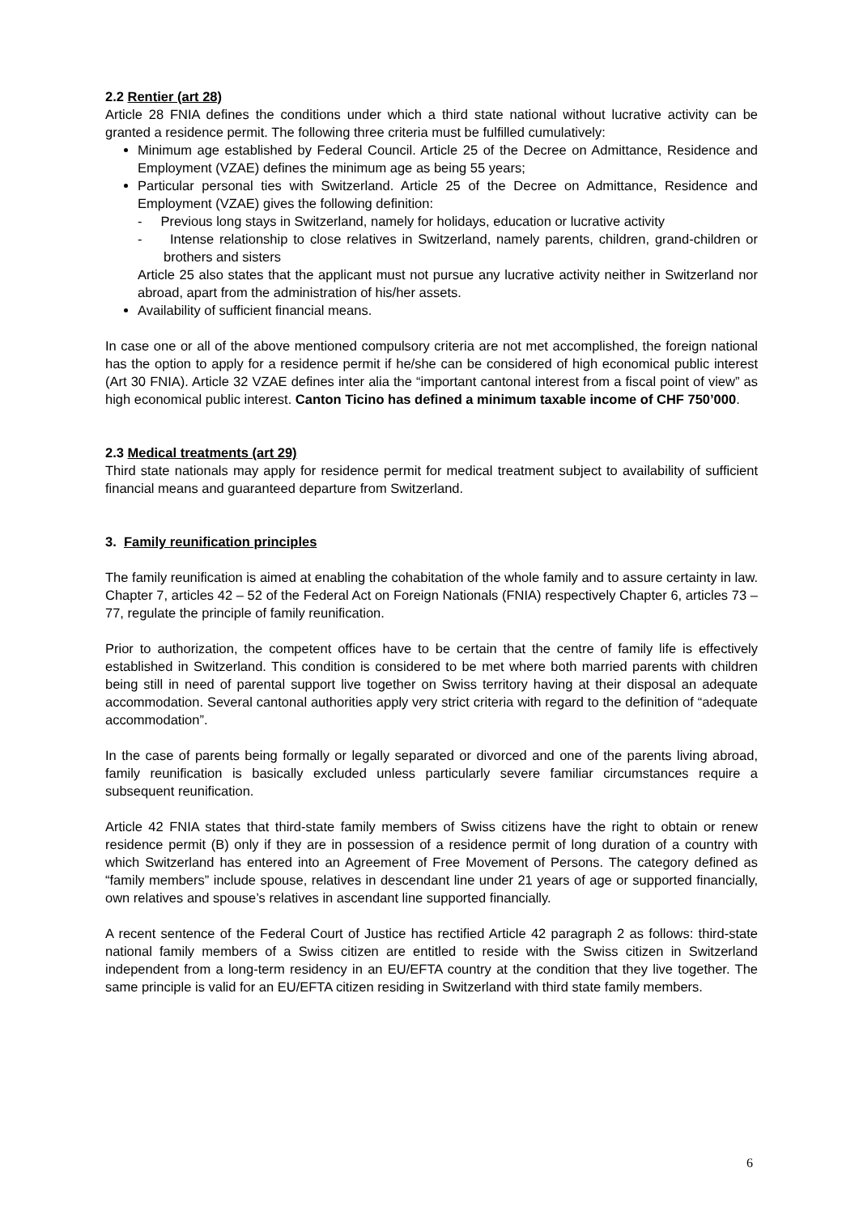2.2 Rentier (art 28)
Article 28 FNIA defines the conditions under which a third state national without lucrative activity can be granted a residence permit. The following three criteria must be fulfilled cumulatively:
Minimum age established by Federal Council. Article 25 of the Decree on Admittance, Residence and Employment (VZAE) defines the minimum age as being 55 years;
Particular personal ties with Switzerland. Article 25 of the Decree on Admittance, Residence and Employment (VZAE) gives the following definition:
- Previous long stays in Switzerland, namely for holidays, education or lucrative activity
- Intense relationship to close relatives in Switzerland, namely parents, children, grand-children or brothers and sisters
Article 25 also states that the applicant must not pursue any lucrative activity neither in Switzerland nor abroad, apart from the administration of his/her assets.
Availability of sufficient financial means.
In case one or all of the above mentioned compulsory criteria are not met accomplished, the foreign national has the option to apply for a residence permit if he/she can be considered of high economical public interest (Art 30 FNIA). Article 32 VZAE defines inter alia the “important cantonal interest from a fiscal point of view” as high economical public interest. Canton Ticino has defined a minimum taxable income of CHF 750’000.
2.3 Medical treatments (art 29)
Third state nationals may apply for residence permit for medical treatment subject to availability of sufficient financial means and guaranteed departure from Switzerland.
3. Family reunification principles
The family reunification is aimed at enabling the cohabitation of the whole family and to assure certainty in law. Chapter 7, articles 42 – 52 of the Federal Act on Foreign Nationals (FNIA) respectively Chapter 6, articles 73 – 77, regulate the principle of family reunification.
Prior to authorization, the competent offices have to be certain that the centre of family life is effectively established in Switzerland. This condition is considered to be met where both married parents with children being still in need of parental support live together on Swiss territory having at their disposal an adequate accommodation. Several cantonal authorities apply very strict criteria with regard to the definition of “adequate accommodation”.
In the case of parents being formally or legally separated or divorced and one of the parents living abroad, family reunification is basically excluded unless particularly severe familiar circumstances require a subsequent reunification.
Article 42 FNIA states that third-state family members of Swiss citizens have the right to obtain or renew residence permit (B) only if they are in possession of a residence permit of long duration of a country with which Switzerland has entered into an Agreement of Free Movement of Persons. The category defined as “family members” include spouse, relatives in descendant line under 21 years of age or supported financially, own relatives and spouse’s relatives in ascendant line supported financially.
A recent sentence of the Federal Court of Justice has rectified Article 42 paragraph 2 as follows: third-state national family members of a Swiss citizen are entitled to reside with the Swiss citizen in Switzerland independent from a long-term residency in an EU/EFTA country at the condition that they live together. The same principle is valid for an EU/EFTA citizen residing in Switzerland with third state family members.
6